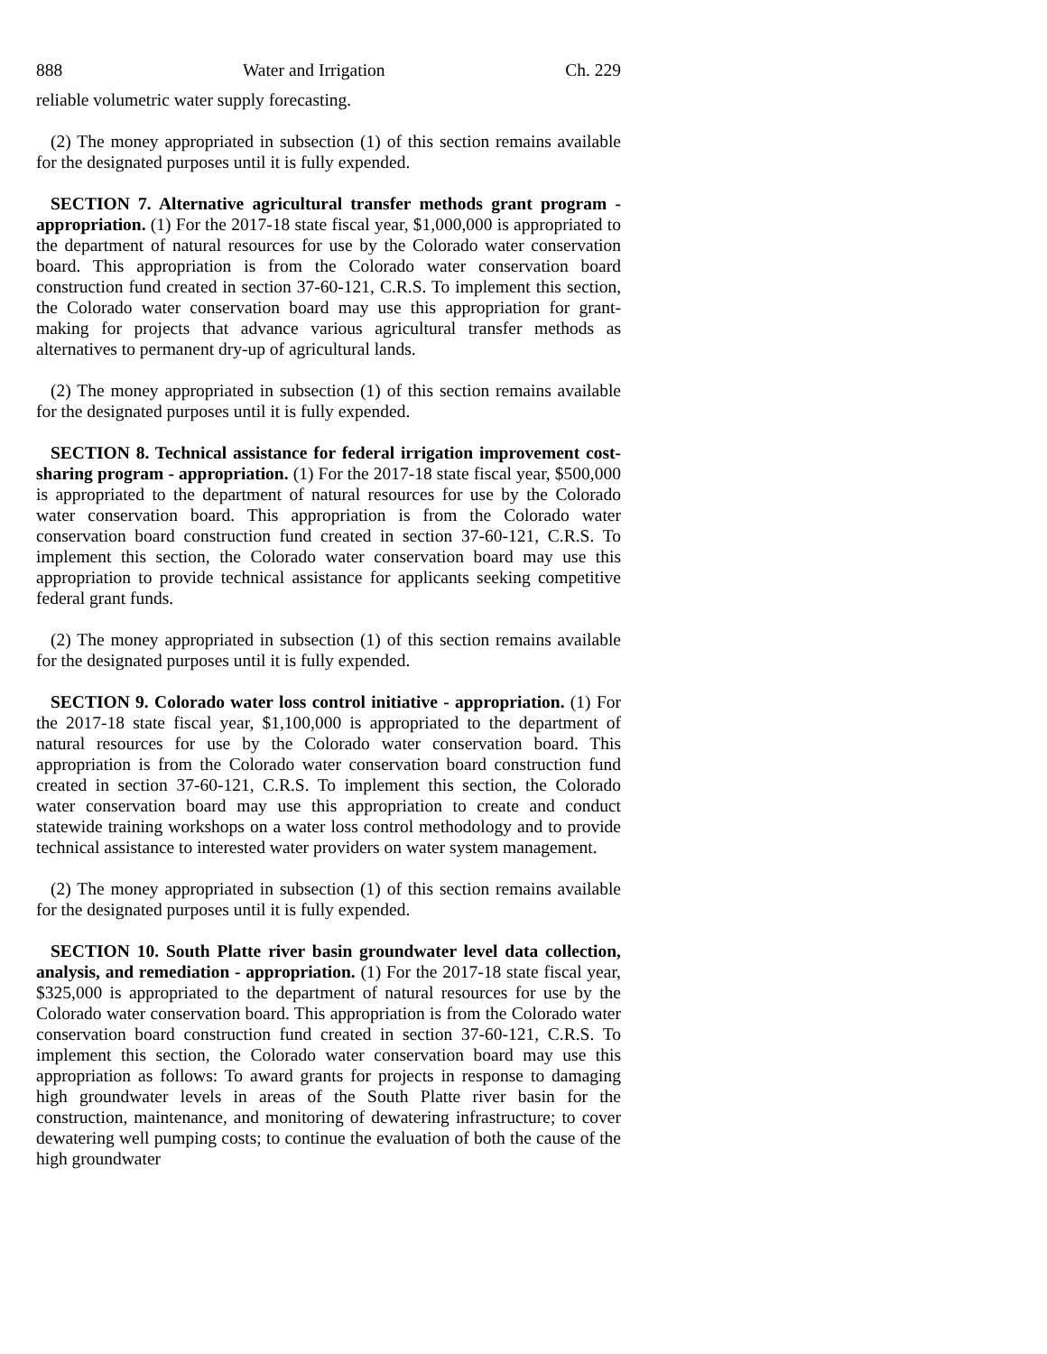888 Water and Irrigation Ch. 229
reliable volumetric water supply forecasting.
(2) The money appropriated in subsection (1) of this section remains available for the designated purposes until it is fully expended.
SECTION 7. Alternative agricultural transfer methods grant program - appropriation. (1) For the 2017-18 state fiscal year, $1,000,000 is appropriated to the department of natural resources for use by the Colorado water conservation board. This appropriation is from the Colorado water conservation board construction fund created in section 37-60-121, C.R.S. To implement this section, the Colorado water conservation board may use this appropriation for grant-making for projects that advance various agricultural transfer methods as alternatives to permanent dry-up of agricultural lands.
(2) The money appropriated in subsection (1) of this section remains available for the designated purposes until it is fully expended.
SECTION 8. Technical assistance for federal irrigation improvement cost-sharing program - appropriation. (1) For the 2017-18 state fiscal year, $500,000 is appropriated to the department of natural resources for use by the Colorado water conservation board. This appropriation is from the Colorado water conservation board construction fund created in section 37-60-121, C.R.S. To implement this section, the Colorado water conservation board may use this appropriation to provide technical assistance for applicants seeking competitive federal grant funds.
(2) The money appropriated in subsection (1) of this section remains available for the designated purposes until it is fully expended.
SECTION 9. Colorado water loss control initiative - appropriation. (1) For the 2017-18 state fiscal year, $1,100,000 is appropriated to the department of natural resources for use by the Colorado water conservation board. This appropriation is from the Colorado water conservation board construction fund created in section 37-60-121, C.R.S. To implement this section, the Colorado water conservation board may use this appropriation to create and conduct statewide training workshops on a water loss control methodology and to provide technical assistance to interested water providers on water system management.
(2) The money appropriated in subsection (1) of this section remains available for the designated purposes until it is fully expended.
SECTION 10. South Platte river basin groundwater level data collection, analysis, and remediation - appropriation. (1) For the 2017-18 state fiscal year, $325,000 is appropriated to the department of natural resources for use by the Colorado water conservation board. This appropriation is from the Colorado water conservation board construction fund created in section 37-60-121, C.R.S. To implement this section, the Colorado water conservation board may use this appropriation as follows: To award grants for projects in response to damaging high groundwater levels in areas of the South Platte river basin for the construction, maintenance, and monitoring of dewatering infrastructure; to cover dewatering well pumping costs; to continue the evaluation of both the cause of the high groundwater